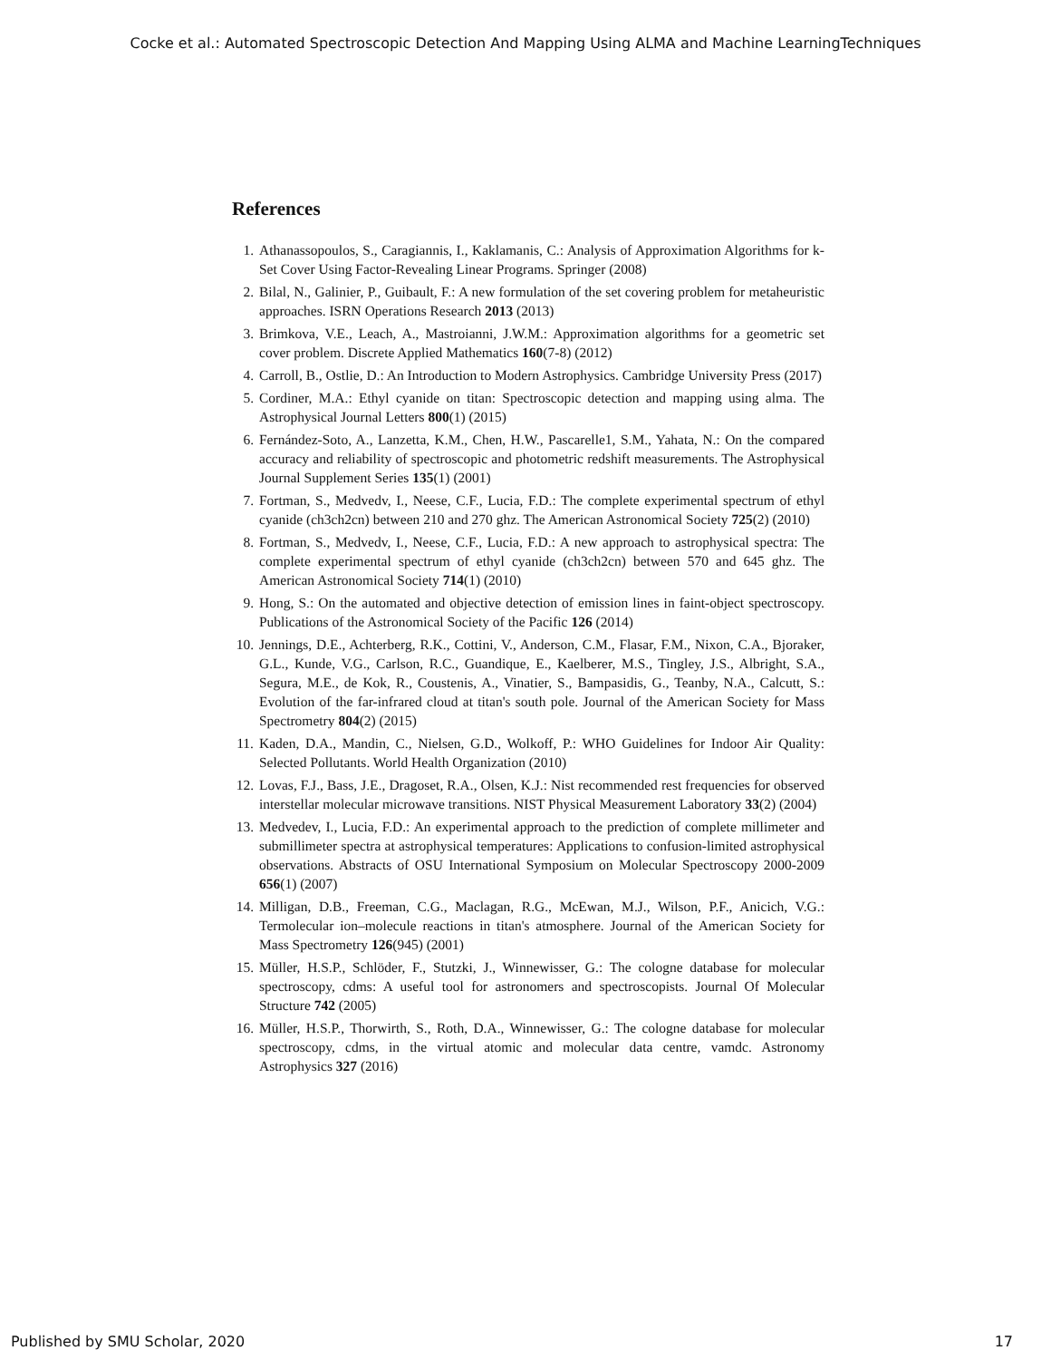Cocke et al.: Automated Spectroscopic Detection And Mapping Using ALMA and Machine LearningTechniques
References
1. Athanassopoulos, S., Caragiannis, I., Kaklamanis, C.: Analysis of Approximation Algorithms for k-Set Cover Using Factor-Revealing Linear Programs. Springer (2008)
2. Bilal, N., Galinier, P., Guibault, F.: A new formulation of the set covering problem for metaheuristic approaches. ISRN Operations Research 2013 (2013)
3. Brimkova, V.E., Leach, A., Mastroianni, J.W.M.: Approximation algorithms for a geometric set cover problem. Discrete Applied Mathematics 160(7-8) (2012)
4. Carroll, B., Ostlie, D.: An Introduction to Modern Astrophysics. Cambridge University Press (2017)
5. Cordiner, M.A.: Ethyl cyanide on titan: Spectroscopic detection and mapping using alma. The Astrophysical Journal Letters 800(1) (2015)
6. Fernández-Soto, A., Lanzetta, K.M., Chen, H.W., Pascarelle1, S.M., Yahata, N.: On the compared accuracy and reliability of spectroscopic and photometric redshift measurements. The Astrophysical Journal Supplement Series 135(1) (2001)
7. Fortman, S., Medvedv, I., Neese, C.F., Lucia, F.D.: The complete experimental spectrum of ethyl cyanide (ch3ch2cn) between 210 and 270 ghz. The American Astronomical Society 725(2) (2010)
8. Fortman, S., Medvedv, I., Neese, C.F., Lucia, F.D.: A new approach to astrophysical spectra: The complete experimental spectrum of ethyl cyanide (ch3ch2cn) between 570 and 645 ghz. The American Astronomical Society 714(1) (2010)
9. Hong, S.: On the automated and objective detection of emission lines in faint-object spectroscopy. Publications of the Astronomical Society of the Pacific 126 (2014)
10. Jennings, D.E., Achterberg, R.K., Cottini, V., Anderson, C.M., Flasar, F.M., Nixon, C.A., Bjoraker, G.L., Kunde, V.G., Carlson, R.C., Guandique, E., Kaelberer, M.S., Tingley, J.S., Albright, S.A., Segura, M.E., de Kok, R., Coustenis, A., Vinatier, S., Bampasidis, G., Teanby, N.A., Calcutt, S.: Evolution of the far-infrared cloud at titan's south pole. Journal of the American Society for Mass Spectrometry 804(2) (2015)
11. Kaden, D.A., Mandin, C., Nielsen, G.D., Wolkoff, P.: WHO Guidelines for Indoor Air Quality: Selected Pollutants. World Health Organization (2010)
12. Lovas, F.J., Bass, J.E., Dragoset, R.A., Olsen, K.J.: Nist recommended rest frequencies for observed interstellar molecular microwave transitions. NIST Physical Measurement Laboratory 33(2) (2004)
13. Medvedev, I., Lucia, F.D.: An experimental approach to the prediction of complete millimeter and submillimeter spectra at astrophysical temperatures: Applications to confusion-limited astrophysical observations. Abstracts of OSU International Symposium on Molecular Spectroscopy 2000-2009 656(1) (2007)
14. Milligan, D.B., Freeman, C.G., Maclagan, R.G., McEwan, M.J., Wilson, P.F., Anicich, V.G.: Termolecular ion–molecule reactions in titan's atmosphere. Journal of the American Society for Mass Spectrometry 126(945) (2001)
15. Müller, H.S.P., Schlöder, F., Stutzki, J., Winnewisser, G.: The cologne database for molecular spectroscopy, cdms: A useful tool for astronomers and spectroscopists. Journal Of Molecular Structure 742 (2005)
16. Müller, H.S.P., Thorwirth, S., Roth, D.A., Winnewisser, G.: The cologne database for molecular spectroscopy, cdms, in the virtual atomic and molecular data centre, vamdc. Astronomy Astrophysics 327 (2016)
Published by SMU Scholar, 2020 17